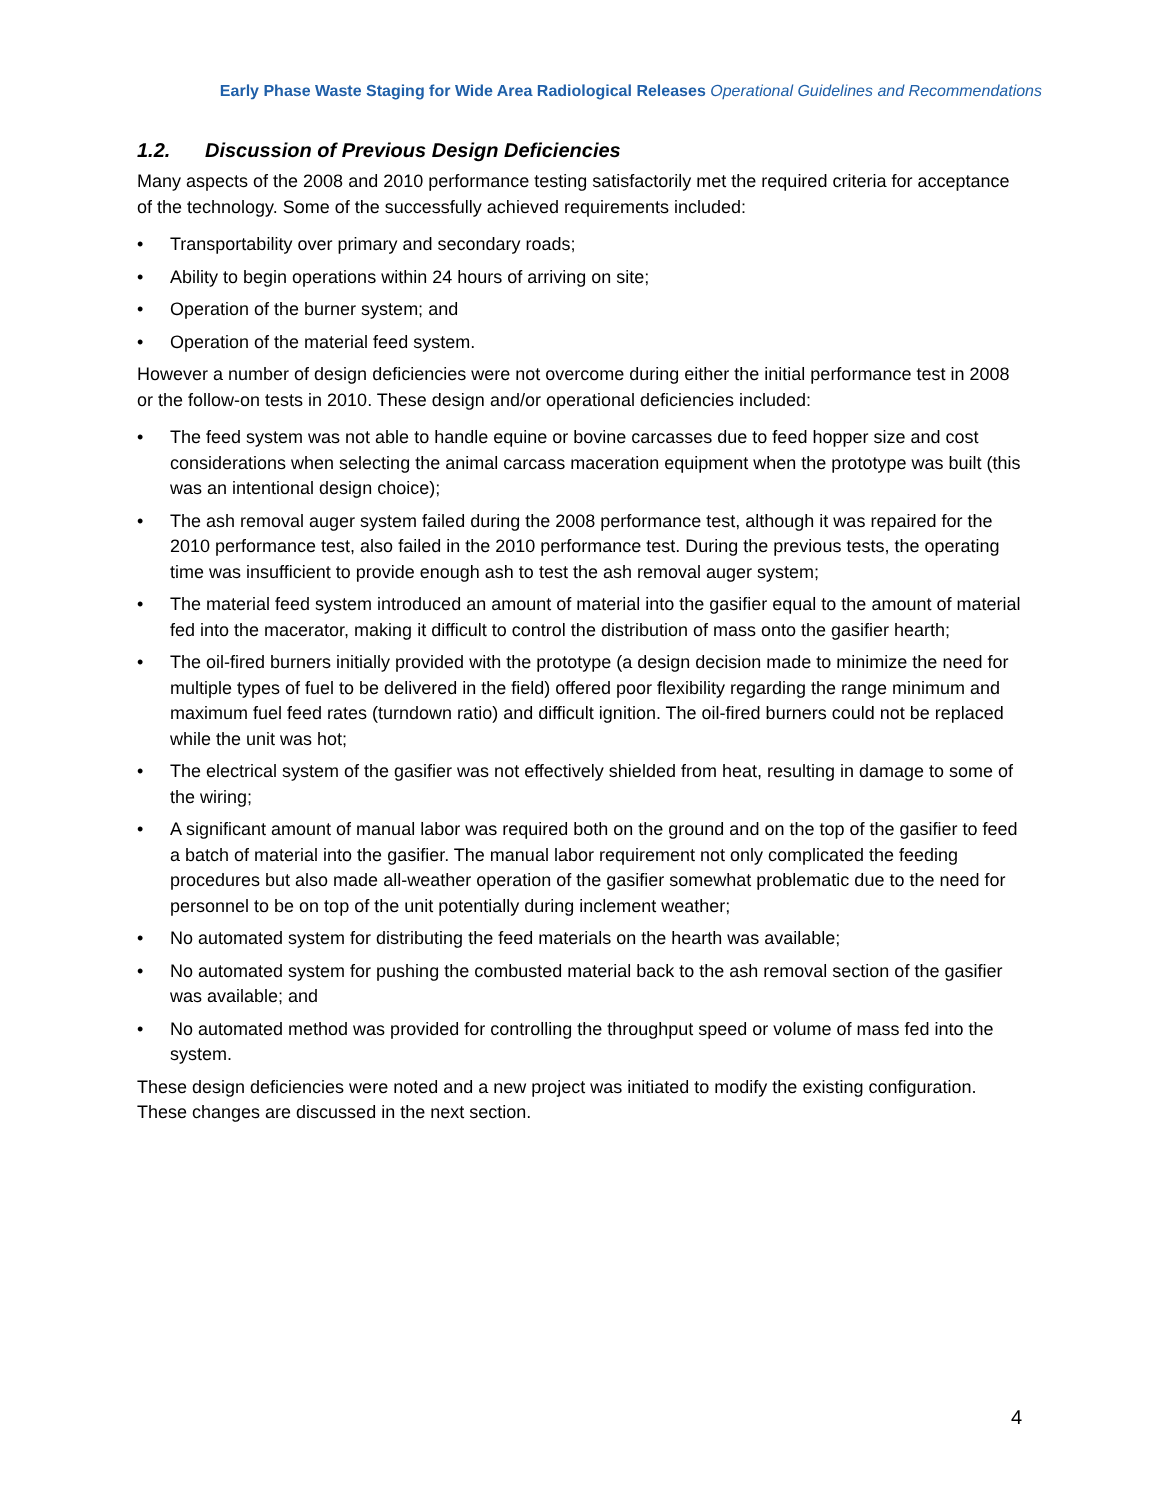Early Phase Waste Staging for Wide Area Radiological Releases Operational Guidelines and Recommendations
1.2. Discussion of Previous Design Deficiencies
Many aspects of the 2008 and 2010 performance testing satisfactorily met the required criteria for acceptance of the technology. Some of the successfully achieved requirements included:
• Transportability over primary and secondary roads;
• Ability to begin operations within 24 hours of arriving on site;
• Operation of the burner system; and
• Operation of the material feed system.
However a number of design deficiencies were not overcome during either the initial performance test in 2008 or the follow-on tests in 2010. These design and/or operational deficiencies included:
• The feed system was not able to handle equine or bovine carcasses due to feed hopper size and cost considerations when selecting the animal carcass maceration equipment when the prototype was built (this was an intentional design choice);
• The ash removal auger system failed during the 2008 performance test, although it was repaired for the 2010 performance test, also failed in the 2010 performance test. During the previous tests, the operating time was insufficient to provide enough ash to test the ash removal auger system;
• The material feed system introduced an amount of material into the gasifier equal to the amount of material fed into the macerator, making it difficult to control the distribution of mass onto the gasifier hearth;
• The oil-fired burners initially provided with the prototype (a design decision made to minimize the need for multiple types of fuel to be delivered in the field) offered poor flexibility regarding the range minimum and maximum fuel feed rates (turndown ratio) and difficult ignition. The oil-fired burners could not be replaced while the unit was hot;
• The electrical system of the gasifier was not effectively shielded from heat, resulting in damage to some of the wiring;
• A significant amount of manual labor was required both on the ground and on the top of the gasifier to feed a batch of material into the gasifier. The manual labor requirement not only complicated the feeding procedures but also made all-weather operation of the gasifier somewhat problematic due to the need for personnel to be on top of the unit potentially during inclement weather;
• No automated system for distributing the feed materials on the hearth was available;
• No automated system for pushing the combusted material back to the ash removal section of the gasifier was available; and
• No automated method was provided for controlling the throughput speed or volume of mass fed into the system.
These design deficiencies were noted and a new project was initiated to modify the existing configuration. These changes are discussed in the next section.
4